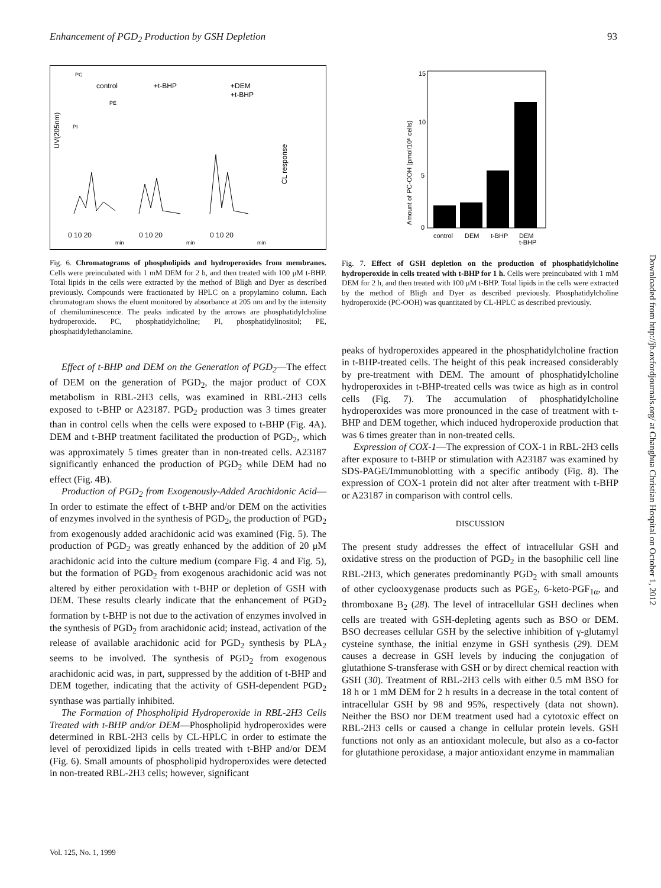Enhancement of PGD<sub>2</sub> Production by GSH Depletion 93
control
+t-BHP
+DEM
+t-BHP
PC
PE
PI
UV(205nm)
CL response
0 10 20
0 10 20
0 10 20
min
min
min
Fig. 6. Chromatograms of phospholipids and hydroperoxides from membranes. Cells were preincubated with 1 mM DEM for 2 h, and then treated with 100 μM t-BHP. Total lipids in the cells were extracted by the method of Bligh and Dyer as described previously. Compounds were fractionated by HPLC on a propylamino column. Each chromatogram shows the eluent monitored by absorbance at 205 nm and by the intensity of chemiluminescence. The peaks indicated by the arrows are phosphatidylcholine hydroperoxide. PC, phosphatidylcholine; PI, phosphatidylinositol; PE, phosphatidylethanolamine.
Effect of t-BHP and DEM on the Generation of PGD<sub>2</sub>—The effect of DEM on the generation of PGD<sub>2</sub>, the major product of COX metabolism in RBL-2H3 cells, was examined in RBL-2H3 cells exposed to t-BHP or A23187. PGD<sub>2</sub> production was 3 times greater than in control cells when the cells were exposed to t-BHP (Fig. 4A). DEM and t-BHP treatment facilitated the production of PGD<sub>2</sub>, which was approximately 5 times greater than in non-treated cells. A23187 significantly enhanced the production of PGD<sub>2</sub> while DEM had no effect (Fig. 4B).
Production of PGD<sub>2</sub> from Exogenously-Added Arachidonic Acid—In order to estimate the effect of t-BHP and/or DEM on the activities of enzymes involved in the synthesis of PGD<sub>2</sub>, the production of PGD<sub>2</sub> from exogenously added arachidonic acid was examined (Fig. 5). The production of PGD<sub>2</sub> was greatly enhanced by the addition of 20 μM arachidonic acid into the culture medium (compare Fig. 4 and Fig. 5), but the formation of PGD<sub>2</sub> from exogenous arachidonic acid was not altered by either peroxidation with t-BHP or depletion of GSH with DEM. These results clearly indicate that the enhancement of PGD<sub>2</sub> formation by t-BHP is not due to the activation of enzymes involved in the synthesis of PGD<sub>2</sub> from arachidonic acid; instead, activation of the release of available arachidonic acid for PGD<sub>2</sub> synthesis by PLA<sub>2</sub> seems to be involved. The synthesis of PGD<sub>2</sub> from exogenous arachidonic acid was, in part, suppressed by the addition of t-BHP and DEM together, indicating that the activity of GSH-dependent PGD<sub>2</sub> synthase was partially inhibited.
The Formation of Phospholipid Hydroperoxide in RBL-2H3 Cells Treated with t-BHP and/or DEM—Phospholipid hydroperoxides were determined in RBL-2H3 cells by CL-HPLC in order to estimate the level of peroxidized lipids in cells treated with t-BHP and/or DEM (Fig. 6). Small amounts of phospholipid hydroperoxides were detected in non-treated RBL-2H3 cells; however, significant
15
10
5
0
Amount of PC-OOH (pmol/10⁶ cells)
control
DEM
t-BHP
DEM
t-BHP
Fig. 7. Effect of GSH depletion on the production of phosphatidylcholine hydroperoxide in cells treated with t-BHP for 1 h. Cells were preincubated with 1 mM DEM for 2 h, and then treated with 100 μM t-BHP. Total lipids in the cells were extracted by the method of Bligh and Dyer as described previously. Phosphatidylcholine hydroperoxide (PC-OOH) was quantitated by CL-HPLC as described previously.
peaks of hydroperoxides appeared in the phosphatidylcholine fraction in t-BHP-treated cells. The height of this peak increased considerably by pre-treatment with DEM. The amount of phosphatidylcholine hydroperoxides in t-BHP-treated cells was twice as high as in control cells (Fig. 7). The accumulation of phosphatidylcholine hydroperoxides was more pronounced in the case of treatment with t-BHP and DEM together, which induced hydroperoxide production that was 6 times greater than in non-treated cells.
Expression of COX-1—The expression of COX-1 in RBL-2H3 cells after exposure to t-BHP or stimulation with A23187 was examined by SDS-PAGE/Immunoblotting with a specific antibody (Fig. 8). The expression of COX-1 protein did not alter after treatment with t-BHP or A23187 in comparison with control cells.
DISCUSSION
The present study addresses the effect of intracellular GSH and oxidative stress on the production of PGD<sub>2</sub> in the basophilic cell line RBL-2H3, which generates predominantly PGD<sub>2</sub> with small amounts of other cyclooxygenase products such as PGE<sub>2</sub>, 6-keto-PGF<sub>1α</sub>, and thromboxane B<sub>2</sub> (28). The level of intracellular GSH declines when cells are treated with GSH-depleting agents such as BSO or DEM. BSO decreases cellular GSH by the selective inhibition of γ-glutamyl cysteine synthase, the initial enzyme in GSH synthesis (29). DEM causes a decrease in GSH levels by inducing the conjugation of glutathione S-transferase with GSH or by direct chemical reaction with GSH (30). Treatment of RBL-2H3 cells with either 0.5 mM BSO for 18 h or 1 mM DEM for 2 h results in a decrease in the total content of intracellular GSH by 98 and 95%, respectively (data not shown). Neither the BSO nor DEM treatment used had a cytotoxic effect on RBL-2H3 cells or caused a change in cellular protein levels. GSH functions not only as an antioxidant molecule, but also as a co-factor for glutathione peroxidase, a major antioxidant enzyme in mammalian
Downloaded from http://jb.oxfordjournals.org/ at Changhua Christian Hospital on October 1, 2012
Vol. 125, No. 1, 1999